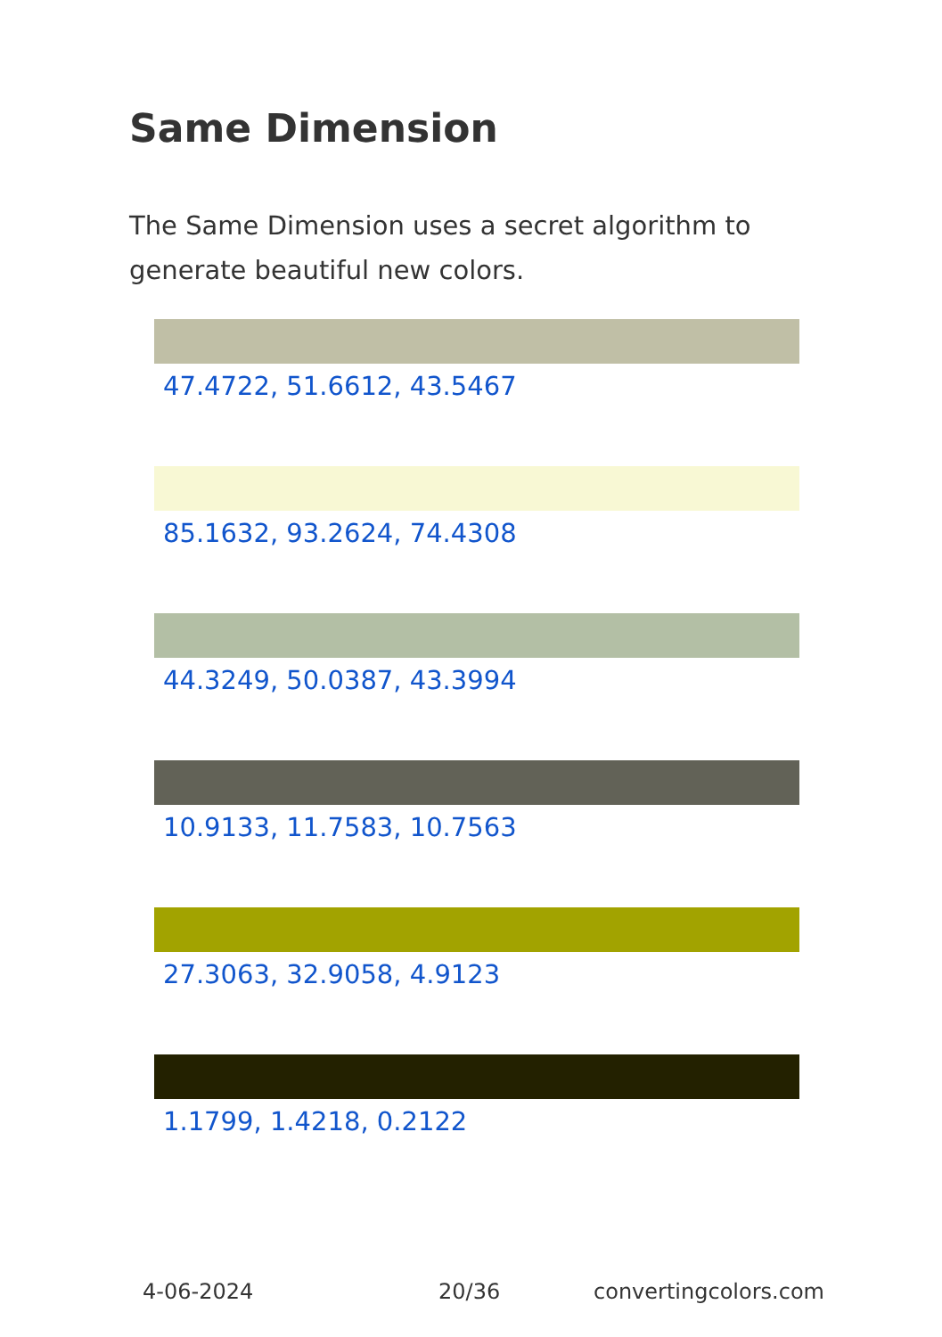Same Dimension
The Same Dimension uses a secret algorithm to generate beautiful new colors.
47.4722, 51.6612, 43.5467
85.1632, 93.2624, 74.4308
44.3249, 50.0387, 43.3994
10.9133, 11.7583, 10.7563
27.3063, 32.9058, 4.9123
1.1799, 1.4218, 0.2122
4-06-2024 20/36 convertingcolors.com